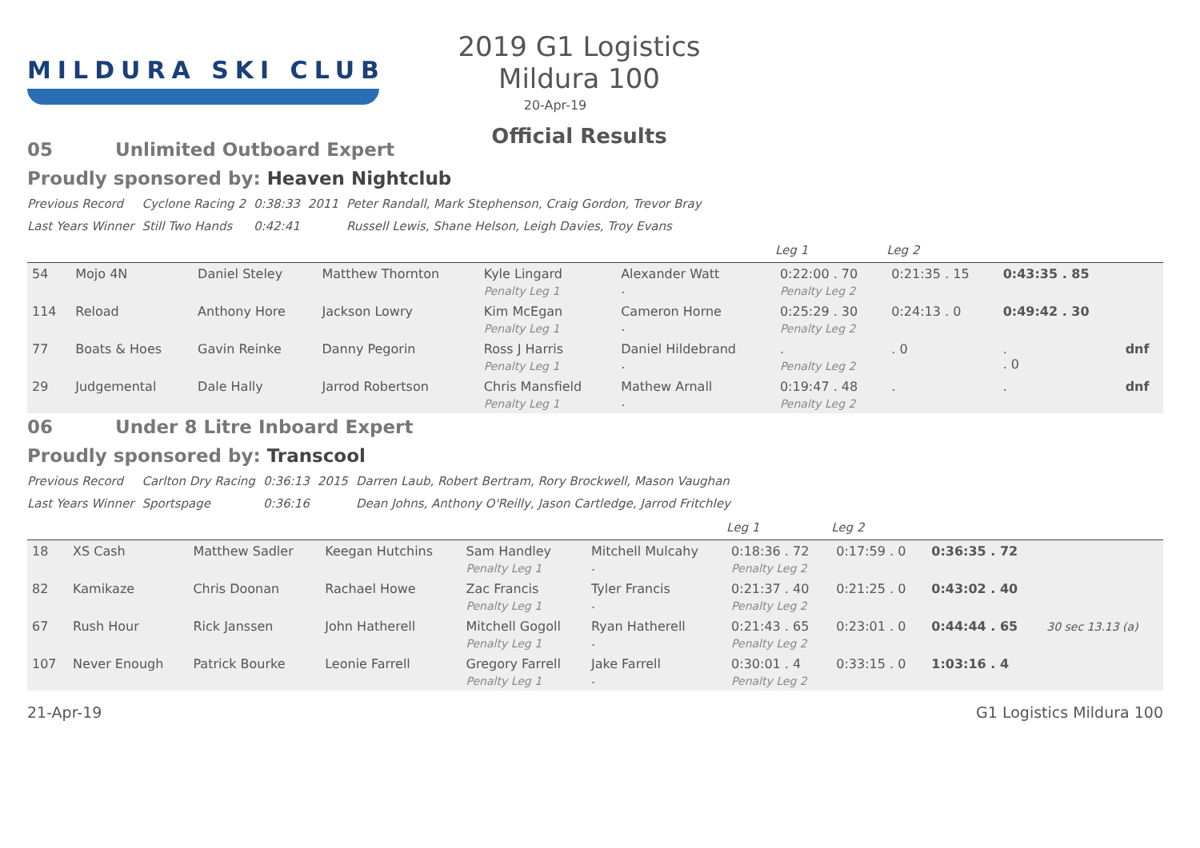MILDURA SKI CLUB
2019 G1 Logistics Mildura 100
20-Apr-19
Official Results
05 Unlimited Outboard Expert
Proudly sponsored by: Heaven Nightclub
| Previous Record | Cyclone Racing 2 | 0:38:33 | 2011 | Peter Randall, Mark Stephenson, Craig Gordon, Trevor Bray |
| Last Years Winner | Still Two Hands | 0:42:41 | | Russell Lewis, Shane Helson, Leigh Davies, Troy Evans |
| | | | | | | Leg 1 | Leg 2 | | |
| --- | --- | --- | --- | --- | --- | --- | --- | --- | --- |
| 54 | Mojo 4N | Daniel Steley | Matthew Thornton | Kyle Lingard Penalty Leg 1 | Alexander Watt . | 0:22:00 . 70 Penalty Leg 2 | 0:21:35 . 15 | 0:43:35 . 85 | |
| 114 | Reload | Anthony Hore | Jackson Lowry | Kim McEgan Penalty Leg 1 | Cameron Horne . | 0:25:29 . 30 Penalty Leg 2 | 0:24:13 . 0 | 0:49:42 . 30 | |
| 77 | Boats & Hoes | Gavin Reinke | Danny Pegorin | Ross J Harris Penalty Leg 1 | Daniel Hildebrand . | . Penalty Leg 2 | . 0 | . . 0 | dnf |
| 29 | Judgemental | Dale Hally | Jarrod Robertson | Chris Mansfield Penalty Leg 1 | Mathew Arnall . | 0:19:47 . 48 Penalty Leg 2 | . | . | dnf |
06 Under 8 Litre Inboard Expert
Proudly sponsored by: Transcool
| Previous Record | Carlton Dry Racing | 0:36:13 | 2015 | Darren Laub, Robert Bertram, Rory Brockwell, Mason Vaughan |
| Last Years Winner | Sportspage | 0:36:16 | | Dean Johns, Anthony O'Reilly, Jason Cartledge, Jarrod Fritchley |
| | | | | | | Leg 1 | Leg 2 | | |
| --- | --- | --- | --- | --- | --- | --- | --- | --- | --- |
| 18 | XS Cash | Matthew Sadler | Keegan Hutchins | Sam Handley Penalty Leg 1 | Mitchell Mulcahy . | 0:18:36 . 72 Penalty Leg 2 | 0:17:59 . 0 | 0:36:35 . 72 | |
| 82 | Kamikaze | Chris Doonan | Rachael Howe | Zac Francis Penalty Leg 1 | Tyler Francis . | 0:21:37 . 40 Penalty Leg 2 | 0:21:25 . 0 | 0:43:02 . 40 | |
| 67 | Rush Hour | Rick Janssen | John Hatherell | Mitchell Gogoll Penalty Leg 1 | Ryan Hatherell . | 0:21:43 . 65 Penalty Leg 2 | 0:23:01 . 0 | 0:44:44 . 65 | 30 sec 13.13 (a) |
| 107 | Never Enough | Patrick Bourke | Leonie Farrell | Gregory Farrell Penalty Leg 1 | Jake Farrell . | 0:30:01 . 4 Penalty Leg 2 | 0:33:15 . 0 | 1:03:16 . 4 | |
21-Apr-19 G1 Logistics Mildura 100